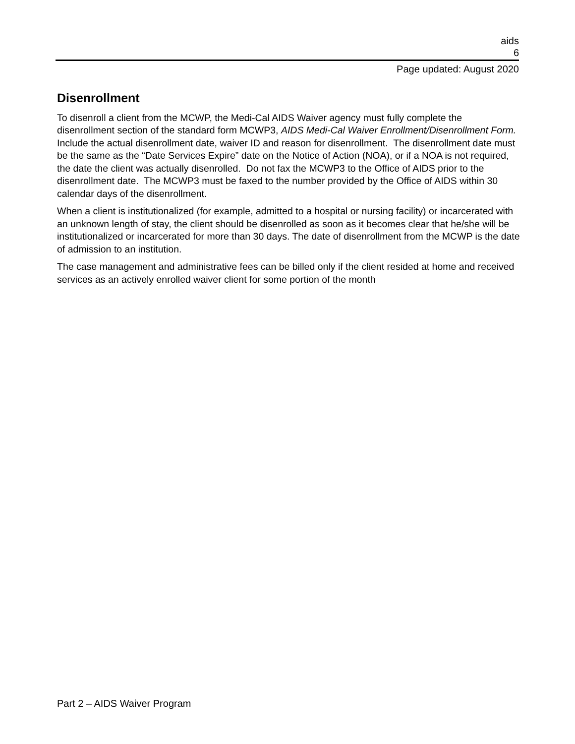aids
6
Page updated: August 2020
Disenrollment
To disenroll a client from the MCWP, the Medi-Cal AIDS Waiver agency must fully complete the disenrollment section of the standard form MCWP3, AIDS Medi-Cal Waiver Enrollment/Disenrollment Form. Include the actual disenrollment date, waiver ID and reason for disenrollment. The disenrollment date must be the same as the “Date Services Expire” date on the Notice of Action (NOA), or if a NOA is not required, the date the client was actually disenrolled. Do not fax the MCWP3 to the Office of AIDS prior to the disenrollment date. The MCWP3 must be faxed to the number provided by the Office of AIDS within 30 calendar days of the disenrollment.
When a client is institutionalized (for example, admitted to a hospital or nursing facility) or incarcerated with an unknown length of stay, the client should be disenrolled as soon as it becomes clear that he/she will be institutionalized or incarcerated for more than 30 days. The date of disenrollment from the MCWP is the date of admission to an institution.
The case management and administrative fees can be billed only if the client resided at home and received services as an actively enrolled waiver client for some portion of the month
Part 2 – AIDS Waiver Program